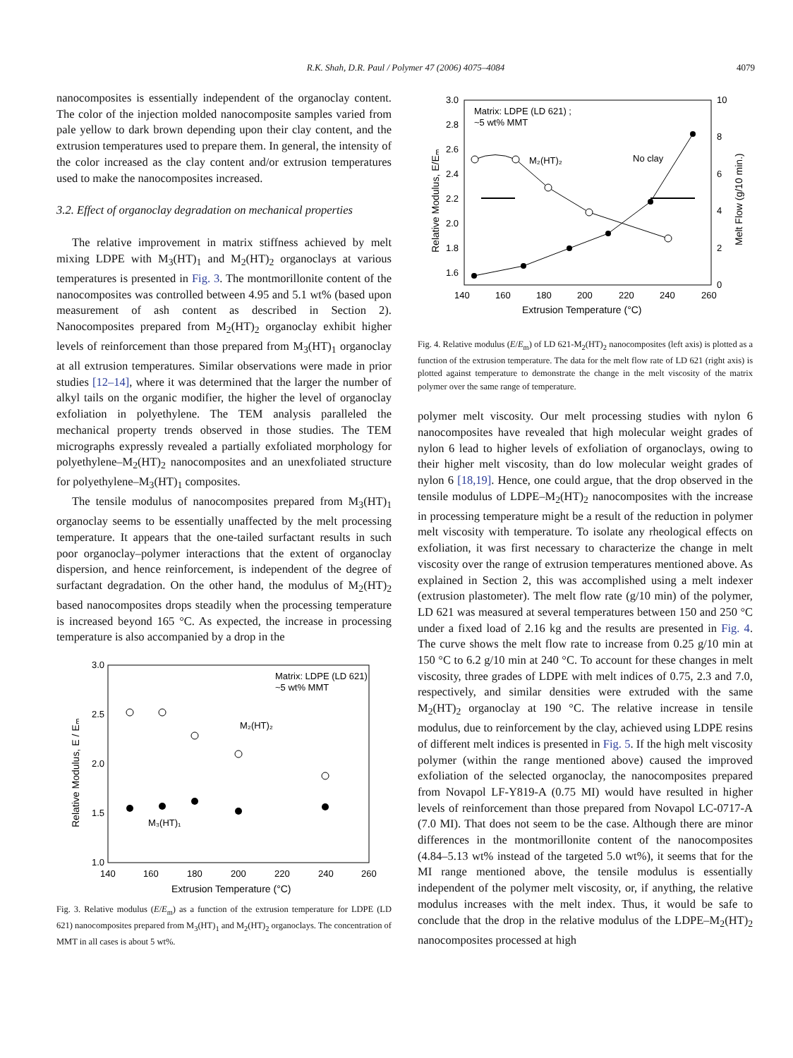R.K. Shah, D.R. Paul / Polymer 47 (2006) 4075–4084
4079
nanocomposites is essentially independent of the organoclay content. The color of the injection molded nanocomposite samples varied from pale yellow to dark brown depending upon their clay content, and the extrusion temperatures used to prepare them. In general, the intensity of the color increased as the clay content and/or extrusion temperatures used to make the nanocomposites increased.
3.2. Effect of organoclay degradation on mechanical properties
The relative improvement in matrix stiffness achieved by melt mixing LDPE with M<sub>3</sub>(HT)<sub>1</sub> and M<sub>2</sub>(HT)<sub>2</sub> organoclays at various temperatures is presented in Fig. 3. The montmorillonite content of the nanocomposites was controlled between 4.95 and 5.1 wt% (based upon measurement of ash content as described in Section 2). Nanocomposites prepared from M<sub>2</sub>(HT)<sub>2</sub> organoclay exhibit higher levels of reinforcement than those prepared from M<sub>3</sub>(HT)<sub>1</sub> organoclay at all extrusion temperatures. Similar observations were made in prior studies [12–14], where it was determined that the larger the number of alkyl tails on the organic modifier, the higher the level of organoclay exfoliation in polyethylene. The TEM analysis paralleled the mechanical property trends observed in those studies. The TEM micrographs expressly revealed a partially exfoliated morphology for polyethylene–M<sub>2</sub>(HT)<sub>2</sub> nanocomposites and an unexfoliated structure for polyethylene–M<sub>3</sub>(HT)<sub>1</sub> composites.
The tensile modulus of nanocomposites prepared from M<sub>3</sub>(HT)<sub>1</sub> organoclay seems to be essentially unaffected by the melt processing temperature. It appears that the one-tailed surfactant results in such poor organoclay–polymer interactions that the extent of organoclay dispersion, and hence reinforcement, is independent of the degree of surfactant degradation. On the other hand, the modulus of M<sub>2</sub>(HT)<sub>2</sub> based nanocomposites drops steadily when the processing temperature is increased beyond 165 °C. As expected, the increase in processing temperature is also accompanied by a drop in the
3.0
2.5
2.0
1.5
1.0
140
160
180
200
220
240
260
Extrusion Temperature (°C)
Matrix: LDPE (LD 621)
~5 wt% MMT
M₂(HT)₂
M₃(HT)₁
Relative Modulus, E / Eₘ
Fig. 3. Relative modulus (E/E<sub>m</sub>) as a function of the extrusion temperature for LDPE (LD 621) nanocomposites prepared from M<sub>3</sub>(HT)<sub>1</sub> and M<sub>2</sub>(HT)<sub>2</sub> organoclays. The concentration of MMT in all cases is about 5 wt%.
3.0
2.8
2.6
2.4
2.2
2.0
1.8
1.6
10
8
6
4
2
0
140
160
180
200
220
240
260
Extrusion Temperature (°C)
Matrix: LDPE (LD 621) ;
~5 wt% MMT
M₂(HT)₂
No clay
Relative Modulus, E/Eₘ
Melt Flow (g/10 min.)
Fig. 4. Relative modulus (E/E<sub>m</sub>) of LD 621-M<sub>2</sub>(HT)<sub>2</sub> nanocomposites (left axis) is plotted as a function of the extrusion temperature. The data for the melt flow rate of LD 621 (right axis) is plotted against temperature to demonstrate the change in the melt viscosity of the matrix polymer over the same range of temperature.
polymer melt viscosity. Our melt processing studies with nylon 6 nanocomposites have revealed that high molecular weight grades of nylon 6 lead to higher levels of exfoliation of organoclays, owing to their higher melt viscosity, than do low molecular weight grades of nylon 6 [18,19]. Hence, one could argue, that the drop observed in the tensile modulus of LDPE–M<sub>2</sub>(HT)<sub>2</sub> nanocomposites with the increase in processing temperature might be a result of the reduction in polymer melt viscosity with temperature. To isolate any rheological effects on exfoliation, it was first necessary to characterize the change in melt viscosity over the range of extrusion temperatures mentioned above. As explained in Section 2, this was accomplished using a melt indexer (extrusion plastometer). The melt flow rate (g/10 min) of the polymer, LD 621 was measured at several temperatures between 150 and 250 °C under a fixed load of 2.16 kg and the results are presented in Fig. 4. The curve shows the melt flow rate to increase from 0.25 g/10 min at 150 °C to 6.2 g/10 min at 240 °C. To account for these changes in melt viscosity, three grades of LDPE with melt indices of 0.75, 2.3 and 7.0, respectively, and similar densities were extruded with the same M<sub>2</sub>(HT)<sub>2</sub> organoclay at 190 °C. The relative increase in tensile modulus, due to reinforcement by the clay, achieved using LDPE resins of different melt indices is presented in Fig. 5. If the high melt viscosity polymer (within the range mentioned above) caused the improved exfoliation of the selected organoclay, the nanocomposites prepared from Novapol LF-Y819-A (0.75 MI) would have resulted in higher levels of reinforcement than those prepared from Novapol LC-0717-A (7.0 MI). That does not seem to be the case. Although there are minor differences in the montmorillonite content of the nanocomposites (4.84–5.13 wt% instead of the targeted 5.0 wt%), it seems that for the MI range mentioned above, the tensile modulus is essentially independent of the polymer melt viscosity, or, if anything, the relative modulus increases with the melt index. Thus, it would be safe to conclude that the drop in the relative modulus of the LDPE–M<sub>2</sub>(HT)<sub>2</sub> nanocomposites processed at high